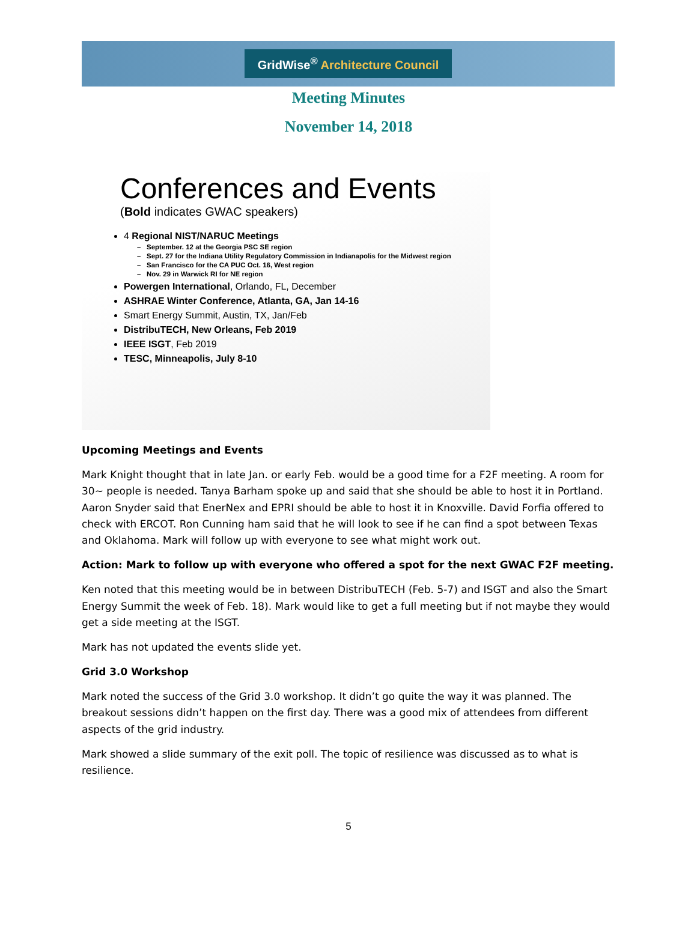GridWise<sup>®</sup> Architecture Council
Meeting Minutes
November 14, 2018
Conferences and Events
(Bold indicates GWAC speakers)
4 Regional NIST/NARUC Meetings
September. 12 at the Georgia PSC SE region
Sept. 27 for the Indiana Utility Regulatory Commission in Indianapolis for the Midwest region
San Francisco for the CA PUC Oct. 16, West region
Nov. 29 in Warwick RI for NE region
Powergen International, Orlando, FL, December
ASHRAE Winter Conference, Atlanta, GA, Jan 14-16
Smart Energy Summit, Austin, TX, Jan/Feb
DistribuTECH, New Orleans, Feb 2019
IEEE ISGT, Feb 2019
TESC, Minneapolis, July 8-10
Upcoming Meetings and Events
Mark Knight thought that in late Jan. or early Feb. would be a good time for a F2F meeting. A room for 30~ people is needed. Tanya Barham spoke up and said that she should be able to host it in Portland. Aaron Snyder said that EnerNex and EPRI should be able to host it in Knoxville. David Forfia offered to check with ERCOT. Ron Cunning ham said that he will look to see if he can find a spot between Texas and Oklahoma. Mark will follow up with everyone to see what might work out.
Action: Mark to follow up with everyone who offered a spot for the next GWAC F2F meeting.
Ken noted that this meeting would be in between DistribuTECH (Feb. 5-7) and ISGT and also the Smart Energy Summit the week of Feb. 18). Mark would like to get a full meeting but if not maybe they would get a side meeting at the ISGT.
Mark has not updated the events slide yet.
Grid 3.0 Workshop
Mark noted the success of the Grid 3.0 workshop. It didn’t go quite the way it was planned. The breakout sessions didn’t happen on the first day. There was a good mix of attendees from different aspects of the grid industry.
Mark showed a slide summary of the exit poll. The topic of resilience was discussed as to what is resilience.
5